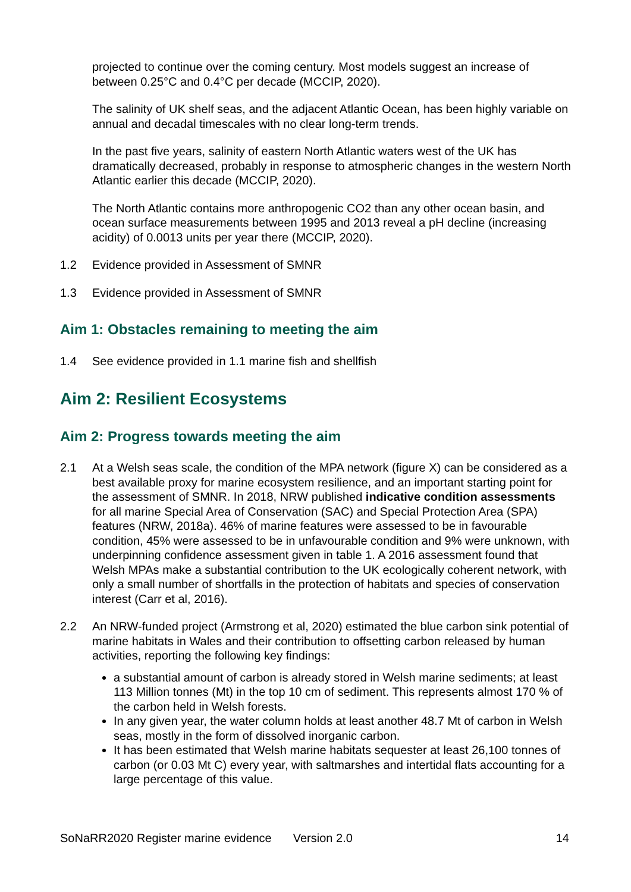projected to continue over the coming century. Most models suggest an increase of between 0.25°C and 0.4°C per decade (MCCIP, 2020).
The salinity of UK shelf seas, and the adjacent Atlantic Ocean, has been highly variable on annual and decadal timescales with no clear long-term trends.
In the past five years, salinity of eastern North Atlantic waters west of the UK has dramatically decreased, probably in response to atmospheric changes in the western North Atlantic earlier this decade (MCCIP, 2020).
The North Atlantic contains more anthropogenic CO2 than any other ocean basin, and ocean surface measurements between 1995 and 2013 reveal a pH decline (increasing acidity) of 0.0013 units per year there (MCCIP, 2020).
1.2 Evidence provided in Assessment of SMNR
1.3 Evidence provided in Assessment of SMNR
Aim 1: Obstacles remaining to meeting the aim
1.4 See evidence provided in 1.1 marine fish and shellfish
Aim 2: Resilient Ecosystems
Aim 2: Progress towards meeting the aim
2.1 At a Welsh seas scale, the condition of the MPA network (figure X) can be considered as a best available proxy for marine ecosystem resilience, and an important starting point for the assessment of SMNR. In 2018, NRW published indicative condition assessments for all marine Special Area of Conservation (SAC) and Special Protection Area (SPA) features (NRW, 2018a). 46% of marine features were assessed to be in favourable condition, 45% were assessed to be in unfavourable condition and 9% were unknown, with underpinning confidence assessment given in table 1. A 2016 assessment found that Welsh MPAs make a substantial contribution to the UK ecologically coherent network, with only a small number of shortfalls in the protection of habitats and species of conservation interest (Carr et al, 2016).
2.2 An NRW-funded project (Armstrong et al, 2020) estimated the blue carbon sink potential of marine habitats in Wales and their contribution to offsetting carbon released by human activities, reporting the following key findings:
a substantial amount of carbon is already stored in Welsh marine sediments; at least 113 Million tonnes (Mt) in the top 10 cm of sediment. This represents almost 170 % of the carbon held in Welsh forests.
In any given year, the water column holds at least another 48.7 Mt of carbon in Welsh seas, mostly in the form of dissolved inorganic carbon.
It has been estimated that Welsh marine habitats sequester at least 26,100 tonnes of carbon (or 0.03 Mt C) every year, with saltmarshes and intertidal flats accounting for a large percentage of this value.
SoNaRR2020 Register marine evidence Version 2.0 14